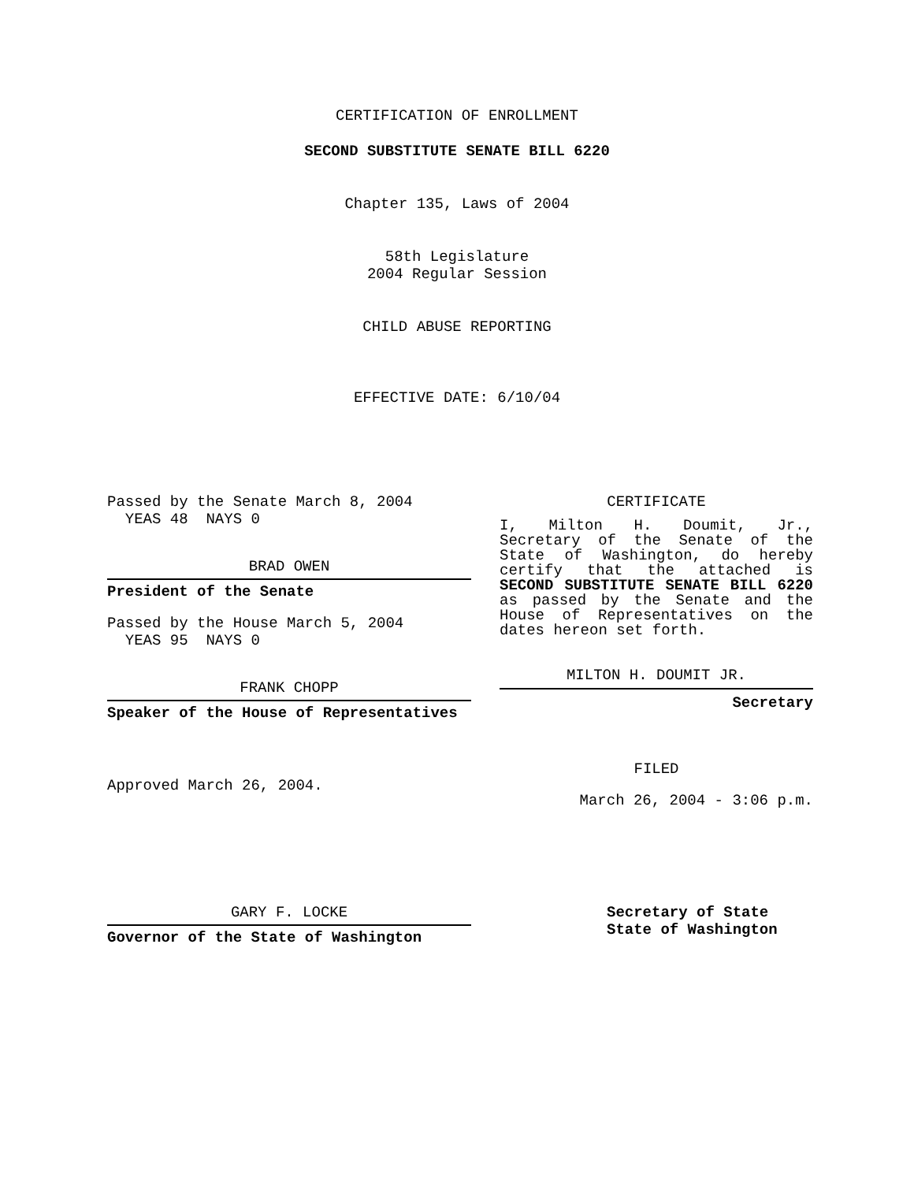CERTIFICATION OF ENROLLMENT
SECOND SUBSTITUTE SENATE BILL 6220
Chapter 135, Laws of 2004
58th Legislature
2004 Regular Session
CHILD ABUSE REPORTING
EFFECTIVE DATE: 6/10/04
Passed by the Senate March 8, 2004
YEAS 48 NAYS 0
BRAD OWEN
President of the Senate
Passed by the House March 5, 2004
YEAS 95 NAYS 0
FRANK CHOPP
Speaker of the House of Representatives
Approved March 26, 2004.
CERTIFICATE
I, Milton H. Doumit, Jr., Secretary of the Senate of the State of Washington, do hereby certify that the attached is SECOND SUBSTITUTE SENATE BILL 6220 as passed by the Senate and the House of Representatives on the dates hereon set forth.
MILTON H. DOUMIT JR.
Secretary
FILED
March 26, 2004 - 3:06 p.m.
GARY F. LOCKE
Governor of the State of Washington
Secretary of State
State of Washington